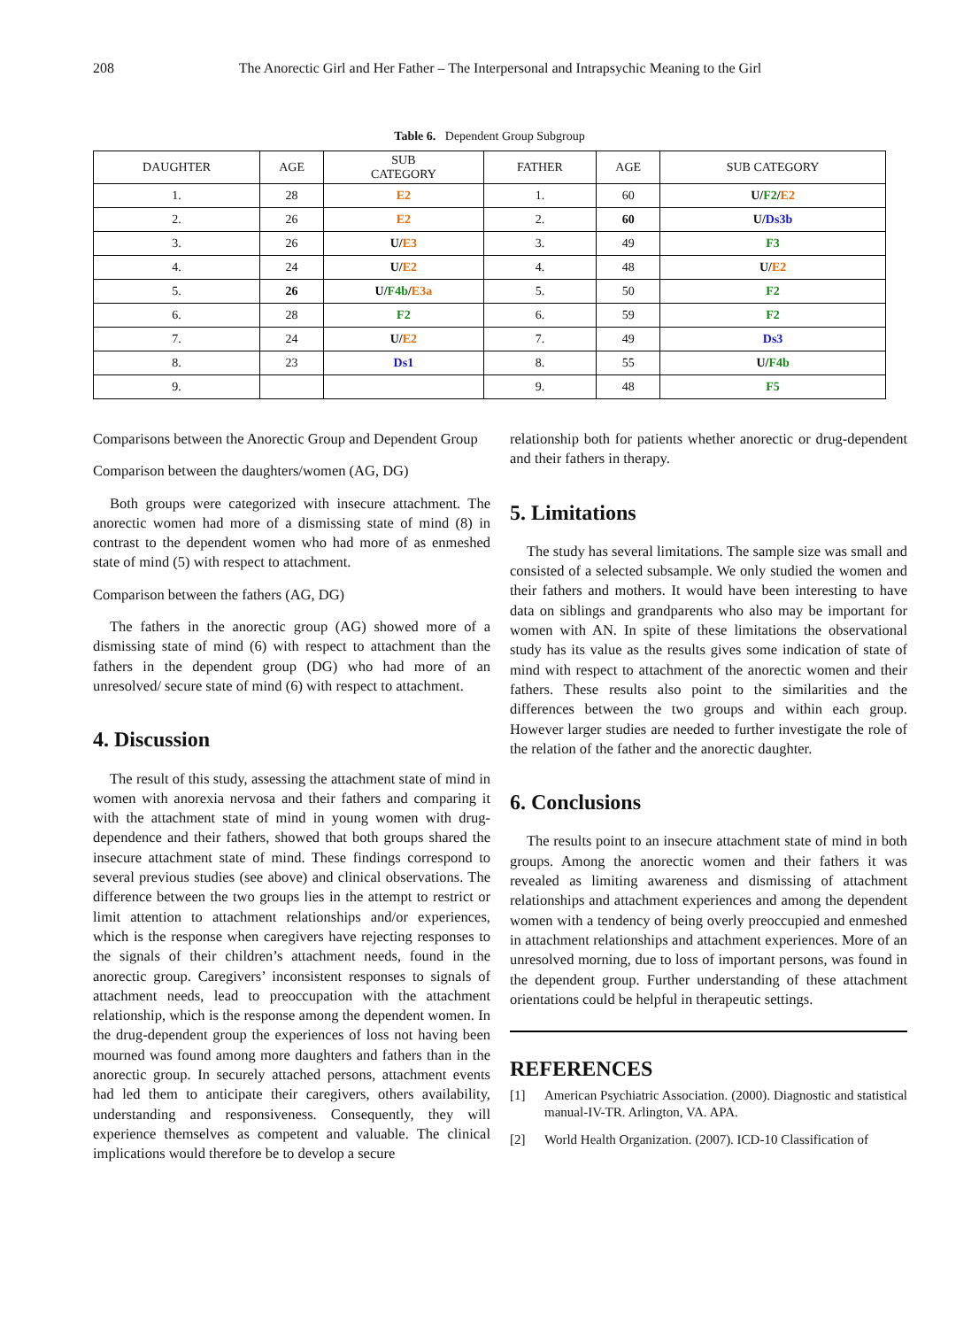208 The Anorectic Girl and Her Father – The Interpersonal and Intrapsychic Meaning to the Girl
Table 6. Dependent Group Subgroup
| DAUGHTER | AGE | SUB CATEGORY | FATHER | AGE | SUB CATEGORY |
| --- | --- | --- | --- | --- | --- |
| 1. | 28 | E2 | 1. | 60 | U/ F2 / E2 |
| 2. | 26 | E2 | 2. | 60 | U/ Ds3b |
| 3. | 26 | U/ E3 | 3. | 49 | F3 |
| 4. | 24 | U/ E2 | 4. | 48 | U/ E2 |
| 5. | 26 | U/ F4b / E3a | 5. | 50 | F2 |
| 6. | 28 | F2 | 6. | 59 | F2 |
| 7. | 24 | U/ E2 | 7. | 49 | Ds3 |
| 8. | 23 | Ds1 | 8. | 55 | U/ F4b |
| 9. | | | 9. | 48 | F5 |
Comparisons between the Anorectic Group and Dependent Group
Comparison between the daughters/women (AG, DG)
Both groups were categorized with insecure attachment. The anorectic women had more of a dismissing state of mind (8) in contrast to the dependent women who had more of as enmeshed state of mind (5) with respect to attachment.
Comparison between the fathers (AG, DG)
The fathers in the anorectic group (AG) showed more of a dismissing state of mind (6) with respect to attachment than the fathers in the dependent group (DG) who had more of an unresolved/ secure state of mind (6) with respect to attachment.
4. Discussion
The result of this study, assessing the attachment state of mind in women with anorexia nervosa and their fathers and comparing it with the attachment state of mind in young women with drug-dependence and their fathers, showed that both groups shared the insecure attachment state of mind. These findings correspond to several previous studies (see above) and clinical observations. The difference between the two groups lies in the attempt to restrict or limit attention to attachment relationships and/or experiences, which is the response when caregivers have rejecting responses to the signals of their children’s attachment needs, found in the anorectic group. Caregivers’ inconsistent responses to signals of attachment needs, lead to preoccupation with the attachment relationship, which is the response among the dependent women. In the drug-dependent group the experiences of loss not having been mourned was found among more daughters and fathers than in the anorectic group. In securely attached persons, attachment events had led them to anticipate their caregivers, others availability, understanding and responsiveness. Consequently, they will experience themselves as competent and valuable. The clinical implications would therefore be to develop a secure
relationship both for patients whether anorectic or drug-dependent and their fathers in therapy.
5. Limitations
The study has several limitations. The sample size was small and consisted of a selected subsample. We only studied the women and their fathers and mothers. It would have been interesting to have data on siblings and grandparents who also may be important for women with AN. In spite of these limitations the observational study has its value as the results gives some indication of state of mind with respect to attachment of the anorectic women and their fathers. These results also point to the similarities and the differences between the two groups and within each group. However larger studies are needed to further investigate the role of the relation of the father and the anorectic daughter.
6. Conclusions
The results point to an insecure attachment state of mind in both groups. Among the anorectic women and their fathers it was revealed as limiting awareness and dismissing of attachment relationships and attachment experiences and among the dependent women with a tendency of being overly preoccupied and enmeshed in attachment relationships and attachment experiences. More of an unresolved morning, due to loss of important persons, was found in the dependent group. Further understanding of these attachment orientations could be helpful in therapeutic settings.
REFERENCES
[1] American Psychiatric Association. (2000). Diagnostic and statistical manual-IV-TR. Arlington, VA. APA.
[2] World Health Organization. (2007). ICD-10 Classification of